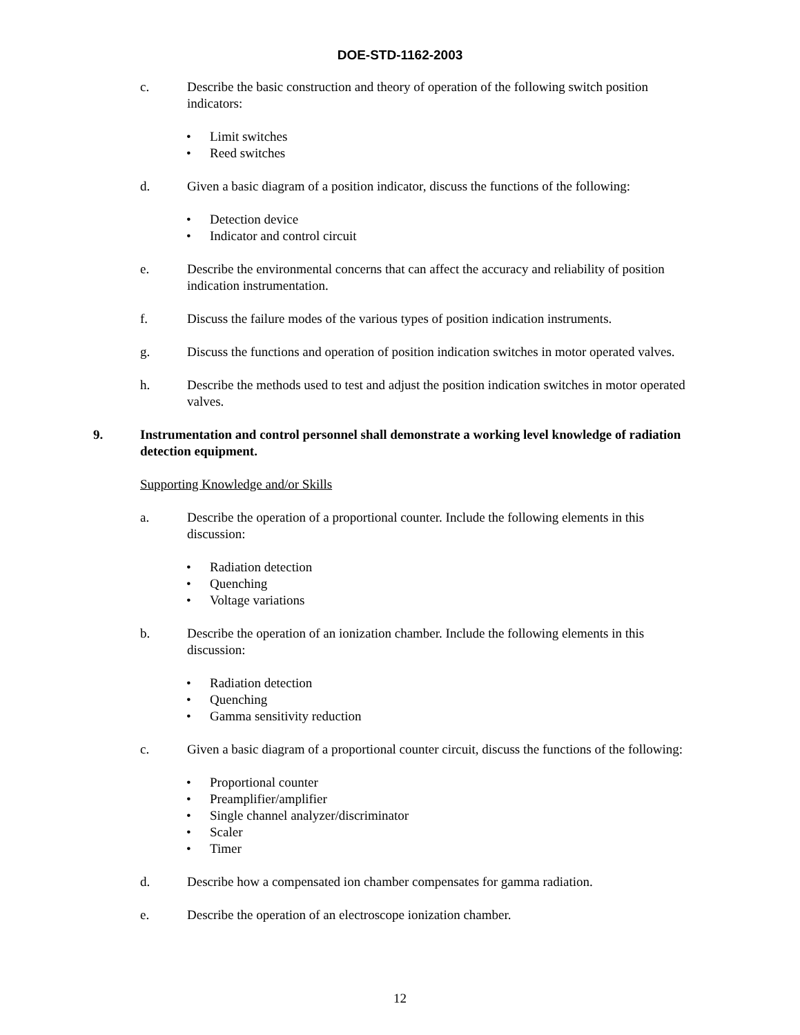DOE-STD-1162-2003
c. Describe the basic construction and theory of operation of the following switch position indicators:
• Limit switches
• Reed switches
d. Given a basic diagram of a position indicator, discuss the functions of the following:
• Detection device
• Indicator and control circuit
e. Describe the environmental concerns that can affect the accuracy and reliability of position indication instrumentation.
f. Discuss the failure modes of the various types of position indication instruments.
g. Discuss the functions and operation of position indication switches in motor operated valves.
h. Describe the methods used to test and adjust the position indication switches in motor operated valves.
9. Instrumentation and control personnel shall demonstrate a working level knowledge of radiation detection equipment.
Supporting Knowledge and/or Skills
a. Describe the operation of a proportional counter. Include the following elements in this discussion:
• Radiation detection
• Quenching
• Voltage variations
b. Describe the operation of an ionization chamber. Include the following elements in this discussion:
• Radiation detection
• Quenching
• Gamma sensitivity reduction
c. Given a basic diagram of a proportional counter circuit, discuss the functions of the following:
• Proportional counter
• Preamplifier/amplifier
• Single channel analyzer/discriminator
• Scaler
• Timer
d. Describe how a compensated ion chamber compensates for gamma radiation.
e. Describe the operation of an electroscope ionization chamber.
12